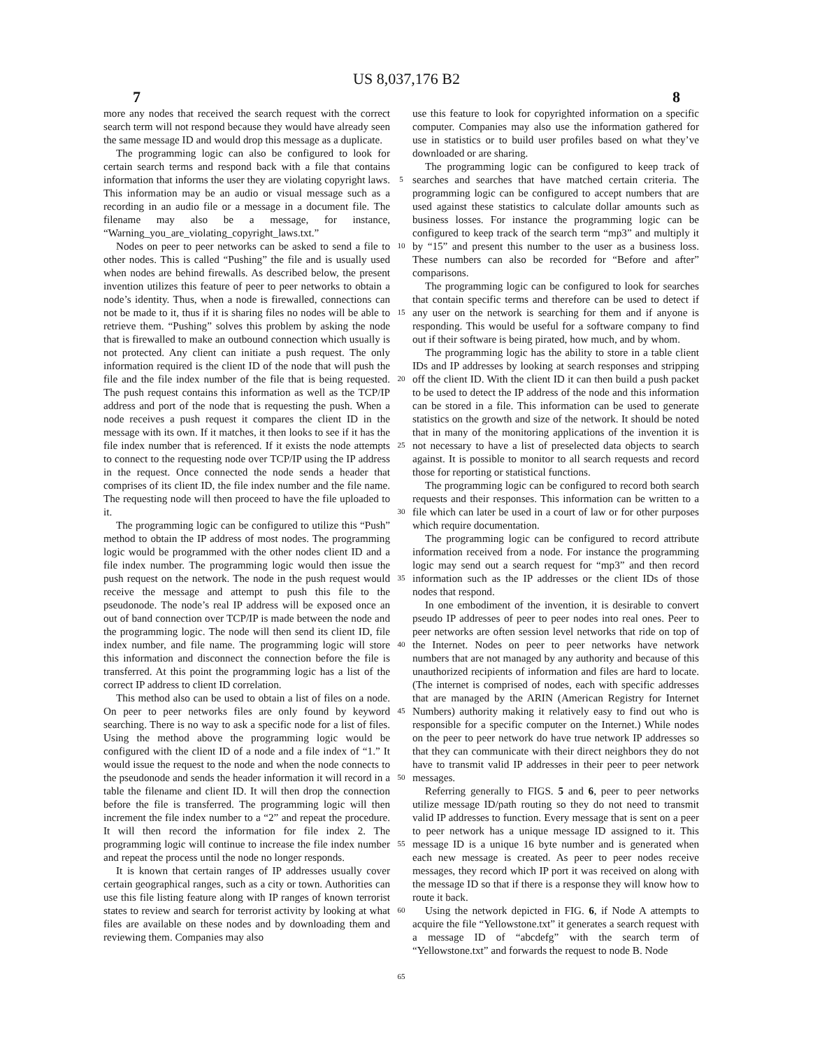US 8,037,176 B2
7 8
more any nodes that received the search request with the correct search term will not respond because they would have already seen the same message ID and would drop this message as a duplicate.
The programming logic can also be configured to look for certain search terms and respond back with a file that contains information that informs the user they are violating copyright laws. This information may be an audio or visual message such as a recording in an audio file or a message in a document file. The filename may also be a message, for instance, “Warning_you_are_violating_copyright_laws.txt.”
Nodes on peer to peer networks can be asked to send a file to other nodes. This is called “Pushing” the file and is usually used when nodes are behind firewalls. As described below, the present invention utilizes this feature of peer to peer networks to obtain a node’s identity. Thus, when a node is firewalled, connections can not be made to it, thus if it is sharing files no nodes will be able to retrieve them. “Pushing” solves this problem by asking the node that is firewalled to make an outbound connection which usually is not protected. Any client can initiate a push request. The only information required is the client ID of the node that will push the file and the file index number of the file that is being requested. The push request contains this information as well as the TCP/IP address and port of the node that is requesting the push. When a node receives a push request it compares the client ID in the message with its own. If it matches, it then looks to see if it has the file index number that is referenced. If it exists the node attempts to connect to the requesting node over TCP/IP using the IP address in the request. Once connected the node sends a header that comprises of its client ID, the file index number and the file name. The requesting node will then proceed to have the file uploaded to it.
The programming logic can be configured to utilize this “Push” method to obtain the IP address of most nodes. The programming logic would be programmed with the other nodes client ID and a file index number. The programming logic would then issue the push request on the network. The node in the push request would receive the message and attempt to push this file to the pseudonode. The node’s real IP address will be exposed once an out of band connection over TCP/IP is made between the node and the programming logic. The node will then send its client ID, file index number, and file name. The programming logic will store this information and disconnect the connection before the file is transferred. At this point the programming logic has a list of the correct IP address to client ID correlation.
This method also can be used to obtain a list of files on a node. On peer to peer networks files are only found by keyword searching. There is no way to ask a specific node for a list of files. Using the method above the programming logic would be configured with the client ID of a node and a file index of “1.” It would issue the request to the node and when the node connects to the pseudonode and sends the header information it will record in a table the filename and client ID. It will then drop the connection before the file is transferred. The programming logic will then increment the file index number to a “2” and repeat the procedure. It will then record the information for file index 2. The programming logic will continue to increase the file index number and repeat the process until the node no longer responds.
It is known that certain ranges of IP addresses usually cover certain geographical ranges, such as a city or town. Authorities can use this file listing feature along with IP ranges of known terrorist states to review and search for terrorist activity by looking at what files are available on these nodes and by downloading them and reviewing them. Companies may also
5
10
15
20
25
30
35
40
45
50
55
60
65
use this feature to look for copyrighted information on a specific computer. Companies may also use the information gathered for use in statistics or to build user profiles based on what they’ve downloaded or are sharing.
The programming logic can be configured to keep track of searches and searches that have matched certain criteria. The programming logic can be configured to accept numbers that are used against these statistics to calculate dollar amounts such as business losses. For instance the programming logic can be configured to keep track of the search term “mp3” and multiply it by “15” and present this number to the user as a business loss. These numbers can also be recorded for “Before and after” comparisons.
The programming logic can be configured to look for searches that contain specific terms and therefore can be used to detect if any user on the network is searching for them and if anyone is responding. This would be useful for a software company to find out if their software is being pirated, how much, and by whom.
The programming logic has the ability to store in a table client IDs and IP addresses by looking at search responses and stripping off the client ID. With the client ID it can then build a push packet to be used to detect the IP address of the node and this information can be stored in a file. This information can be used to generate statistics on the growth and size of the network. It should be noted that in many of the monitoring applications of the invention it is not necessary to have a list of preselected data objects to search against. It is possible to monitor to all search requests and record those for reporting or statistical functions.
The programming logic can be configured to record both search requests and their responses. This information can be written to a file which can later be used in a court of law or for other purposes which require documentation.
The programming logic can be configured to record attribute information received from a node. For instance the programming logic may send out a search request for “mp3” and then record information such as the IP addresses or the client IDs of those nodes that respond.
In one embodiment of the invention, it is desirable to convert pseudo IP addresses of peer to peer nodes into real ones. Peer to peer networks are often session level networks that ride on top of the Internet. Nodes on peer to peer networks have network numbers that are not managed by any authority and because of this unauthorized recipients of information and files are hard to locate. (The internet is comprised of nodes, each with specific addresses that are managed by the ARIN (American Registry for Internet Numbers) authority making it relatively easy to find out who is responsible for a specific computer on the Internet.) While nodes on the peer to peer network do have true network IP addresses so that they can communicate with their direct neighbors they do not have to transmit valid IP addresses in their peer to peer network messages.
Referring generally to FIGS. 5 and 6, peer to peer networks utilize message ID/path routing so they do not need to transmit valid IP addresses to function. Every message that is sent on a peer to peer network has a unique message ID assigned to it. This message ID is a unique 16 byte number and is generated when each new message is created. As peer to peer nodes receive messages, they record which IP port it was received on along with the message ID so that if there is a response they will know how to route it back.
Using the network depicted in FIG. 6, if Node A attempts to acquire the file “Yellowstone.txt” it generates a search request with a message ID of “abcdefg” with the search term of “Yellowstone.txt” and forwards the request to node B. Node